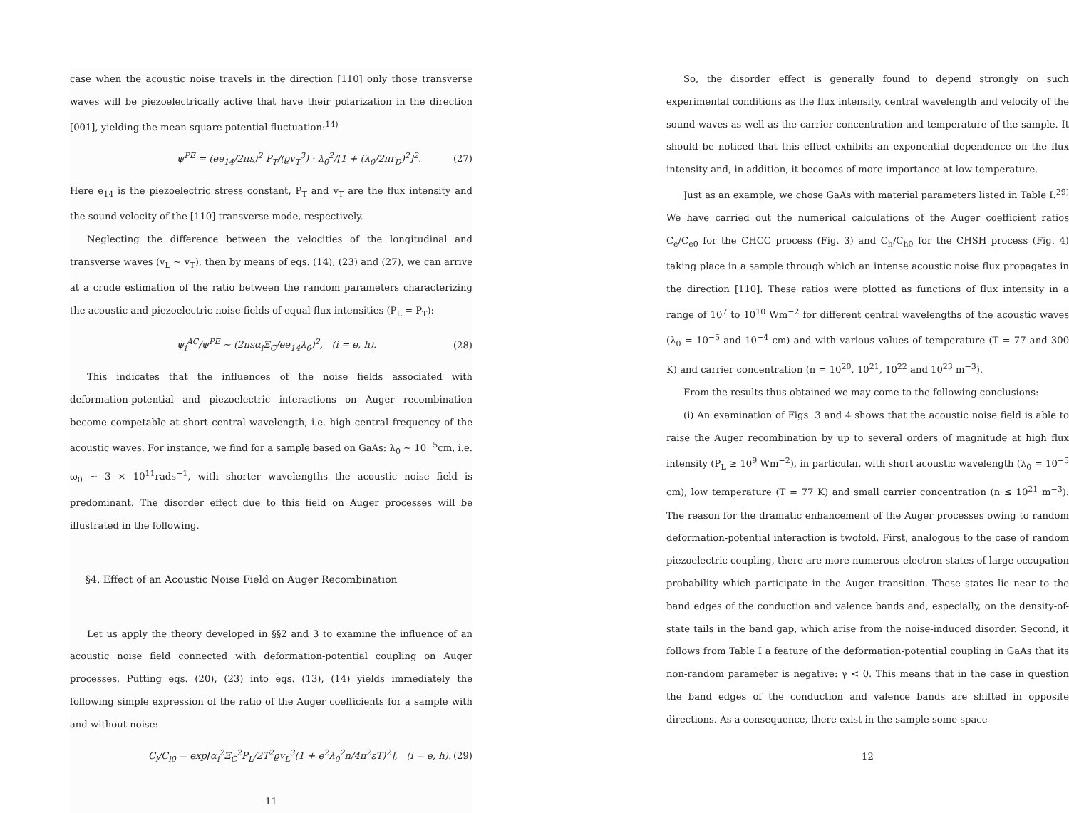case when the acoustic noise travels in the direction [110] only those transverse waves will be piezoelectrically active that have their polarization in the direction [001], yielding the mean square potential fluctuation:<sup>14)</sup>
ψ<sup>PE</sup> = (ee<sub>14</sub>/2πε)<sup>2</sup> P<sub>T</sub>/(ϱv<sub>T</sub><sup>3</sup>) · λ<sub>0</sub><sup>2</sup>/[1 + (λ<sub>0</sub>/2πr<sub>D</sub>)<sup>2</sup>]<sup>2</sup>. (27)
Here e<sub>14</sub> is the piezoelectric stress constant, P<sub>T</sub> and v<sub>T</sub> are the flux intensity and the sound velocity of the [110] transverse mode, respectively.
Neglecting the difference between the velocities of the longitudinal and transverse waves (v<sub>L</sub> ~ v<sub>T</sub>), then by means of eqs. (14), (23) and (27), we can arrive at a crude estimation of the ratio between the random parameters characterizing the acoustic and piezoelectric noise fields of equal flux intensities (P<sub>L</sub> = P<sub>T</sub>):
ψ<sub>i</sub><sup>AC</sup>/ψ<sup>PE</sup> ~ (2πεα<sub>i</sub>Ξ<sub>C</sub>/ee<sub>14</sub>λ<sub>0</sub>)<sup>2</sup>, (i = e, h). (28)
This indicates that the influences of the noise fields associated with deformation-potential and piezoelectric interactions on Auger recombination become competable at short central wavelength, i.e. high central frequency of the acoustic waves. For instance, we find for a sample based on GaAs: λ<sub>0</sub> ~ 10<sup>−5</sup>cm, i.e. ω<sub>0</sub> ~ 3 × 10<sup>11</sup>rads<sup>−1</sup>, with shorter wavelengths the acoustic noise field is predominant. The disorder effect due to this field on Auger processes will be illustrated in the following.
§4. Effect of an Acoustic Noise Field on Auger Recombination
Let us apply the theory developed in §§2 and 3 to examine the influence of an acoustic noise field connected with deformation-potential coupling on Auger processes. Putting eqs. (20), (23) into eqs. (13), (14) yields immediately the following simple expression of the ratio of the Auger coefficients for a sample with and without noise:
C<sub>i</sub>/C<sub>i0</sub> = exp[α<sub>i</sub><sup>2</sup>Ξ<sub>C</sub><sup>2</sup>P<sub>L</sub>/2T<sup>2</sup>ϱv<sub>L</sub><sup>3</sup>(1 + e<sup>2</sup>λ<sub>0</sub><sup>2</sup>n/4π<sup>2</sup>εT)<sup>2</sup>], (i = e, h). (29)
11
So, the disorder effect is generally found to depend strongly on such experimental conditions as the flux intensity, central wavelength and velocity of the sound waves as well as the carrier concentration and temperature of the sample. It should be noticed that this effect exhibits an exponential dependence on the flux intensity and, in addition, it becomes of more importance at low temperature.
Just as an example, we chose GaAs with material parameters listed in Table I.<sup>29)</sup> We have carried out the numerical calculations of the Auger coefficient ratios C<sub>e</sub>/C<sub>e0</sub> for the CHCC process (Fig. 3) and C<sub>h</sub>/C<sub>h0</sub> for the CHSH process (Fig. 4) taking place in a sample through which an intense acoustic noise flux propagates in the direction [110]. These ratios were plotted as functions of flux intensity in a range of 10<sup>7</sup> to 10<sup>10</sup> Wm<sup>−2</sup> for different central wavelengths of the acoustic waves (λ<sub>0</sub> = 10<sup>−5</sup> and 10<sup>−4</sup> cm) and with various values of temperature (T = 77 and 300 K) and carrier concentration (n = 10<sup>20</sup>, 10<sup>21</sup>, 10<sup>22</sup> and 10<sup>23</sup> m<sup>−3</sup>).
From the results thus obtained we may come to the following conclusions:
(i) An examination of Figs. 3 and 4 shows that the acoustic noise field is able to raise the Auger recombination by up to several orders of magnitude at high flux intensity (P<sub>L</sub> ≥ 10<sup>9</sup> Wm<sup>−2</sup>), in particular, with short acoustic wavelength (λ<sub>0</sub> = 10<sup>−5</sup> cm), low temperature (T = 77 K) and small carrier concentration (n ≤ 10<sup>21</sup> m<sup>−3</sup>). The reason for the dramatic enhancement of the Auger processes owing to random deformation-potential interaction is twofold. First, analogous to the case of random piezoelectric coupling, there are more numerous electron states of large occupation probability which participate in the Auger transition. These states lie near to the band edges of the conduction and valence bands and, especially, on the density-of-state tails in the band gap, which arise from the noise-induced disorder. Second, it follows from Table I a feature of the deformation-potential coupling in GaAs that its non-random parameter is negative: γ < 0. This means that in the case in question the band edges of the conduction and valence bands are shifted in opposite directions. As a consequence, there exist in the sample some space
12